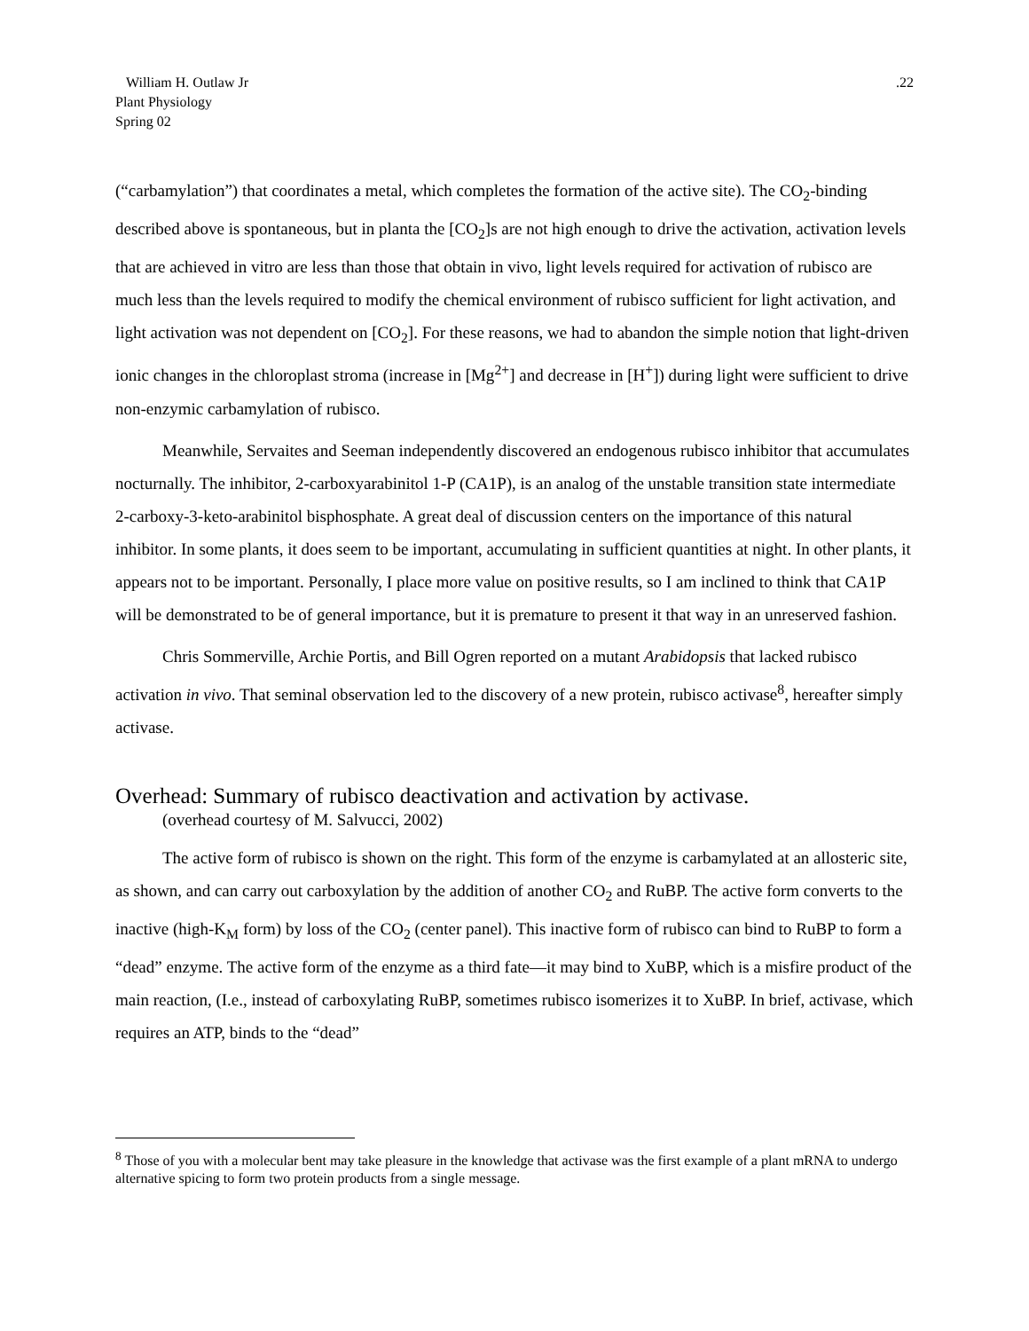William H. Outlaw Jr.22
Plant Physiology
Spring 02
(“carbamylation”) that coordinates a metal, which completes the formation of the active site). The CO<sub>2</sub>-binding described above is spontaneous, but in planta the [CO<sub>2</sub>]s are not high enough to drive the activation, activation levels that are achieved in vitro are less than those that obtain in vivo, light levels required for activation of rubisco are much less than the levels required to modify the chemical environment of rubisco sufficient for light activation, and light activation was not dependent on [CO<sub>2</sub>]. For these reasons, we had to abandon the simple notion that light-driven ionic changes in the chloroplast stroma (increase in [Mg<sup>2+</sup>] and decrease in [H<sup>+</sup>]) during light were sufficient to drive non-enzymic carbamylation of rubisco.
Meanwhile, Servaites and Seeman independently discovered an endogenous rubisco inhibitor that accumulates nocturnally. The inhibitor, 2-carboxyarabinitol 1-P (CA1P), is an analog of the unstable transition state intermediate 2-carboxy-3-keto-arabinitol bisphosphate. A great deal of discussion centers on the importance of this natural inhibitor. In some plants, it does seem to be important, accumulating in sufficient quantities at night. In other plants, it appears not to be important. Personally, I place more value on positive results, so I am inclined to think that CA1P will be demonstrated to be of general importance, but it is premature to present it that way in an unreserved fashion.
Chris Sommerville, Archie Portis, and Bill Ogren reported on a mutant Arabidopsis that lacked rubisco activation in vivo. That seminal observation led to the discovery of a new protein, rubisco activase<sup>8</sup>, hereafter simply activase.
Overhead: Summary of rubisco deactivation and activation by activase.
(overhead courtesy of M. Salvucci, 2002)
The active form of rubisco is shown on the right. This form of the enzyme is carbamylated at an allosteric site, as shown, and can carry out carboxylation by the addition of another CO<sub>2</sub> and RuBP. The active form converts to the inactive (high-K<sub>M</sub> form) by loss of the CO<sub>2</sub> (center panel). This inactive form of rubisco can bind to RuBP to form a “dead” enzyme. The active form of the enzyme as a third fate—it may bind to XuBP, which is a misfire product of the main reaction, (I.e., instead of carboxylating RuBP, sometimes rubisco isomerizes it to XuBP. In brief, activase, which requires an ATP, binds to the “dead”
<sup>8</sup> Those of you with a molecular bent may take pleasure in the knowledge that activase was the first example of a plant mRNA to undergo alternative spicing to form two protein products from a single message.